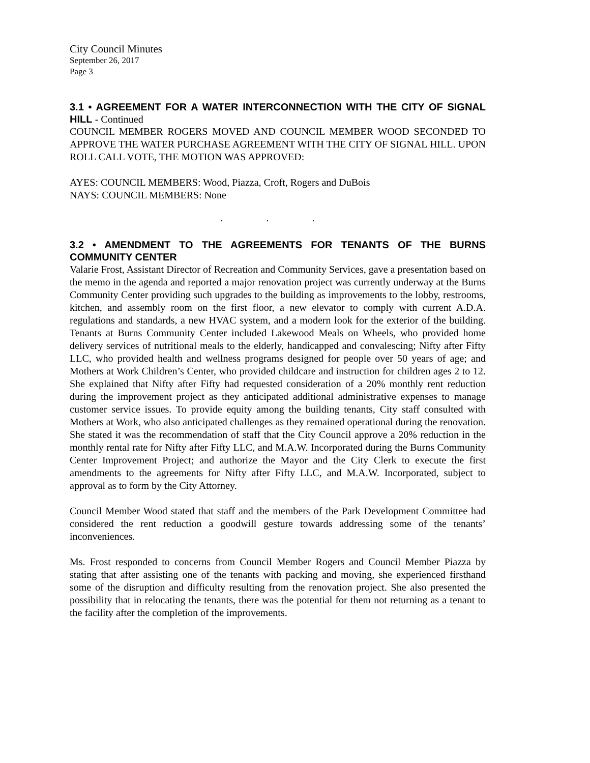City Council Minutes
September 26, 2017
Page 3
3.1 • AGREEMENT FOR A WATER INTERCONNECTION WITH THE CITY OF SIGNAL HILL - Continued
COUNCIL MEMBER ROGERS MOVED AND COUNCIL MEMBER WOOD SECONDED TO APPROVE THE WATER PURCHASE AGREEMENT WITH THE CITY OF SIGNAL HILL. UPON ROLL CALL VOTE, THE MOTION WAS APPROVED:
AYES: COUNCIL MEMBERS: Wood, Piazza, Croft, Rogers and DuBois
NAYS: COUNCIL MEMBERS: None
. . .
3.2 • AMENDMENT TO THE AGREEMENTS FOR TENANTS OF THE BURNS COMMUNITY CENTER
Valarie Frost, Assistant Director of Recreation and Community Services, gave a presentation based on the memo in the agenda and reported a major renovation project was currently underway at the Burns Community Center providing such upgrades to the building as improvements to the lobby, restrooms, kitchen, and assembly room on the first floor, a new elevator to comply with current A.D.A. regulations and standards, a new HVAC system, and a modern look for the exterior of the building. Tenants at Burns Community Center included Lakewood Meals on Wheels, who provided home delivery services of nutritional meals to the elderly, handicapped and convalescing; Nifty after Fifty LLC, who provided health and wellness programs designed for people over 50 years of age; and Mothers at Work Children’s Center, who provided childcare and instruction for children ages 2 to 12. She explained that Nifty after Fifty had requested consideration of a 20% monthly rent reduction during the improvement project as they anticipated additional administrative expenses to manage customer service issues. To provide equity among the building tenants, City staff consulted with Mothers at Work, who also anticipated challenges as they remained operational during the renovation. She stated it was the recommendation of staff that the City Council approve a 20% reduction in the monthly rental rate for Nifty after Fifty LLC, and M.A.W. Incorporated during the Burns Community Center Improvement Project; and authorize the Mayor and the City Clerk to execute the first amendments to the agreements for Nifty after Fifty LLC, and M.A.W. Incorporated, subject to approval as to form by the City Attorney.
Council Member Wood stated that staff and the members of the Park Development Committee had considered the rent reduction a goodwill gesture towards addressing some of the tenants’ inconveniences.
Ms. Frost responded to concerns from Council Member Rogers and Council Member Piazza by stating that after assisting one of the tenants with packing and moving, she experienced firsthand some of the disruption and difficulty resulting from the renovation project. She also presented the possibility that in relocating the tenants, there was the potential for them not returning as a tenant to the facility after the completion of the improvements.